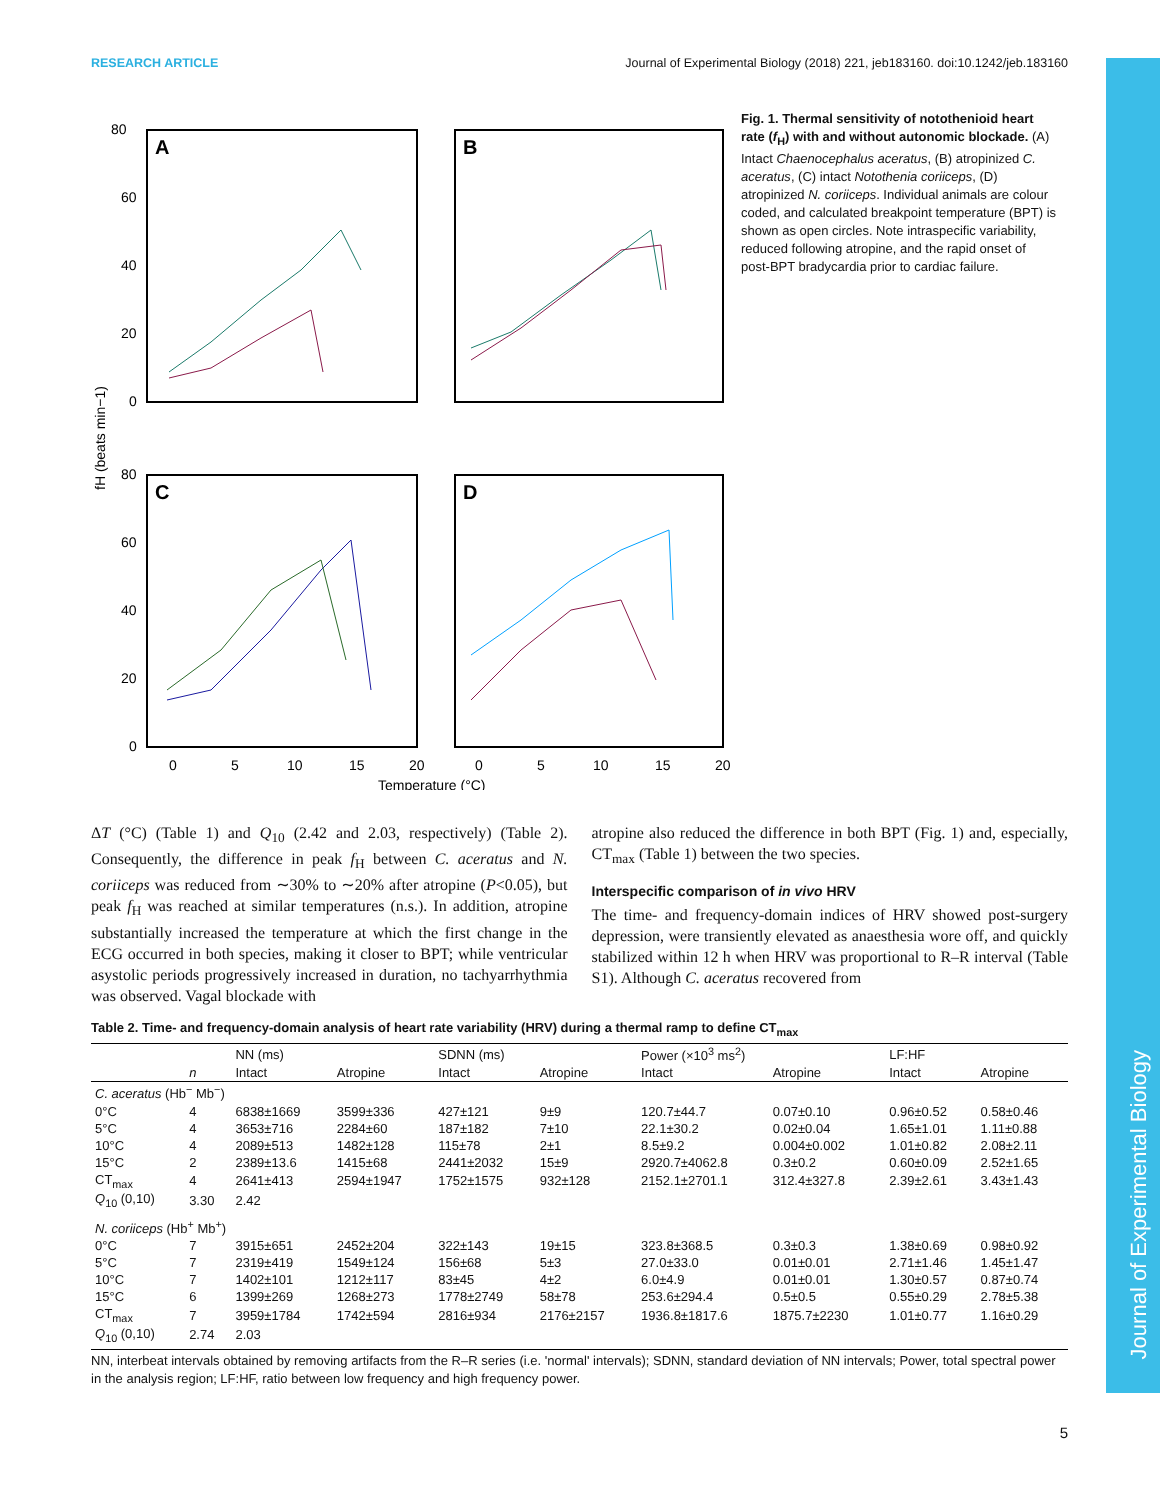Journal of Experimental Biology
RESEARCH ARTICLE Journal of Experimental Biology (2018) 221, jeb183160. doi:10.1242/jeb.183160
80
60
40
20
0
80
60
40
20
0
0
5
10
15
20
0
5
10
15
20
Temperature (°C)
A
B
C
D
fH (beats min−1)
Fig. 1. Thermal sensitivity of notothenioid heart rate (f<sub>H</sub>) with and without autonomic blockade. (A) Intact Chaenocephalus aceratus, (B) atropinized C. aceratus, (C) intact Notothenia coriiceps, (D) atropinized N. coriiceps. Individual animals are colour coded, and calculated breakpoint temperature (BPT) is shown as open circles. Note intraspecific variability, reduced following atropine, and the rapid onset of post-BPT bradycardia prior to cardiac failure.
ΔT (°C) (Table 1) and Q<sub>10</sub> (2.42 and 2.03, respectively) (Table 2). Consequently, the difference in peak f<sub>H</sub> between C. aceratus and N. coriiceps was reduced from ∼30% to ∼20% after atropine (P<0.05), but peak f<sub>H</sub> was reached at similar temperatures (n.s.). In addition, atropine substantially increased the temperature at which the first change in the ECG occurred in both species, making it closer to BPT; while ventricular asystolic periods progressively increased in duration, no tachyarrhythmia was observed. Vagal blockade with
atropine also reduced the difference in both BPT (Fig. 1) and, especially, CT<sub>max</sub> (Table 1) between the two species.
Interspecific comparison of in vivo HRV
The time- and frequency-domain indices of HRV showed post-surgery depression, were transiently elevated as anaesthesia wore off, and quickly stabilized within 12 h when HRV was proportional to R–R interval (Table S1). Although C. aceratus recovered from
Table 2. Time- and frequency-domain analysis of heart rate variability (HRV) during a thermal ramp to define CT<sub>max</sub>
| | | NN (ms) | | SDNN (ms) | | Power (×10<sup>3</sup> ms<sup>2</sup>) | | LF:HF | |
| --- | --- | --- | --- | --- | --- | --- | --- | --- | --- |
| | n | Intact | Atropine | Intact | Atropine | Intact | Atropine | Intact | Atropine |
| C. aceratus (Hb<sup>−</sup> Mb<sup>−</sup>) | | | | | | | | | |
| 0°C | 4 | 6838±1669 | 3599±336 | 427±121 | 9±9 | 120.7±44.7 | 0.07±0.10 | 0.96±0.52 | 0.58±0.46 |
| 5°C | 4 | 3653±716 | 2284±60 | 187±182 | 7±10 | 22.1±30.2 | 0.02±0.04 | 1.65±1.01 | 1.11±0.88 |
| 10°C | 4 | 2089±513 | 1482±128 | 115±78 | 2±1 | 8.5±9.2 | 0.004±0.002 | 1.01±0.82 | 2.08±2.11 |
| 15°C | 2 | 2389±13.6 | 1415±68 | 2441±2032 | 15±9 | 2920.7±4062.8 | 0.3±0.2 | 0.60±0.09 | 2.52±1.65 |
| CT<sub>max</sub> | 4 | 2641±413 | 2594±1947 | 1752±1575 | 932±128 | 2152.1±2701.1 | 312.4±327.8 | 2.39±2.61 | 3.43±1.43 |
| Q<sub>10</sub> (0,10) | 3.30 | 2.42 | | | | | | | |
| N. coriiceps (Hb<sup>+</sup> Mb<sup>+</sup>) | | | | | | | | | |
| 0°C | 7 | 3915±651 | 2452±204 | 322±143 | 19±15 | 323.8±368.5 | 0.3±0.3 | 1.38±0.69 | 0.98±0.92 |
| 5°C | 7 | 2319±419 | 1549±124 | 156±68 | 5±3 | 27.0±33.0 | 0.01±0.01 | 2.71±1.46 | 1.45±1.47 |
| 10°C | 7 | 1402±101 | 1212±117 | 83±45 | 4±2 | 6.0±4.9 | 0.01±0.01 | 1.30±0.57 | 0.87±0.74 |
| 15°C | 6 | 1399±269 | 1268±273 | 1778±2749 | 58±78 | 253.6±294.4 | 0.5±0.5 | 0.55±0.29 | 2.78±5.38 |
| CT<sub>max</sub> | 7 | 3959±1784 | 1742±594 | 2816±934 | 2176±2157 | 1936.8±1817.6 | 1875.7±2230 | 1.01±0.77 | 1.16±0.29 |
| Q<sub>10</sub> (0,10) | 2.74 | 2.03 | | | | | | | |
NN, interbeat intervals obtained by removing artifacts from the R–R series (i.e. 'normal' intervals); SDNN, standard deviation of NN intervals; Power, total spectral power in the analysis region; LF:HF, ratio between low frequency and high frequency power.
5